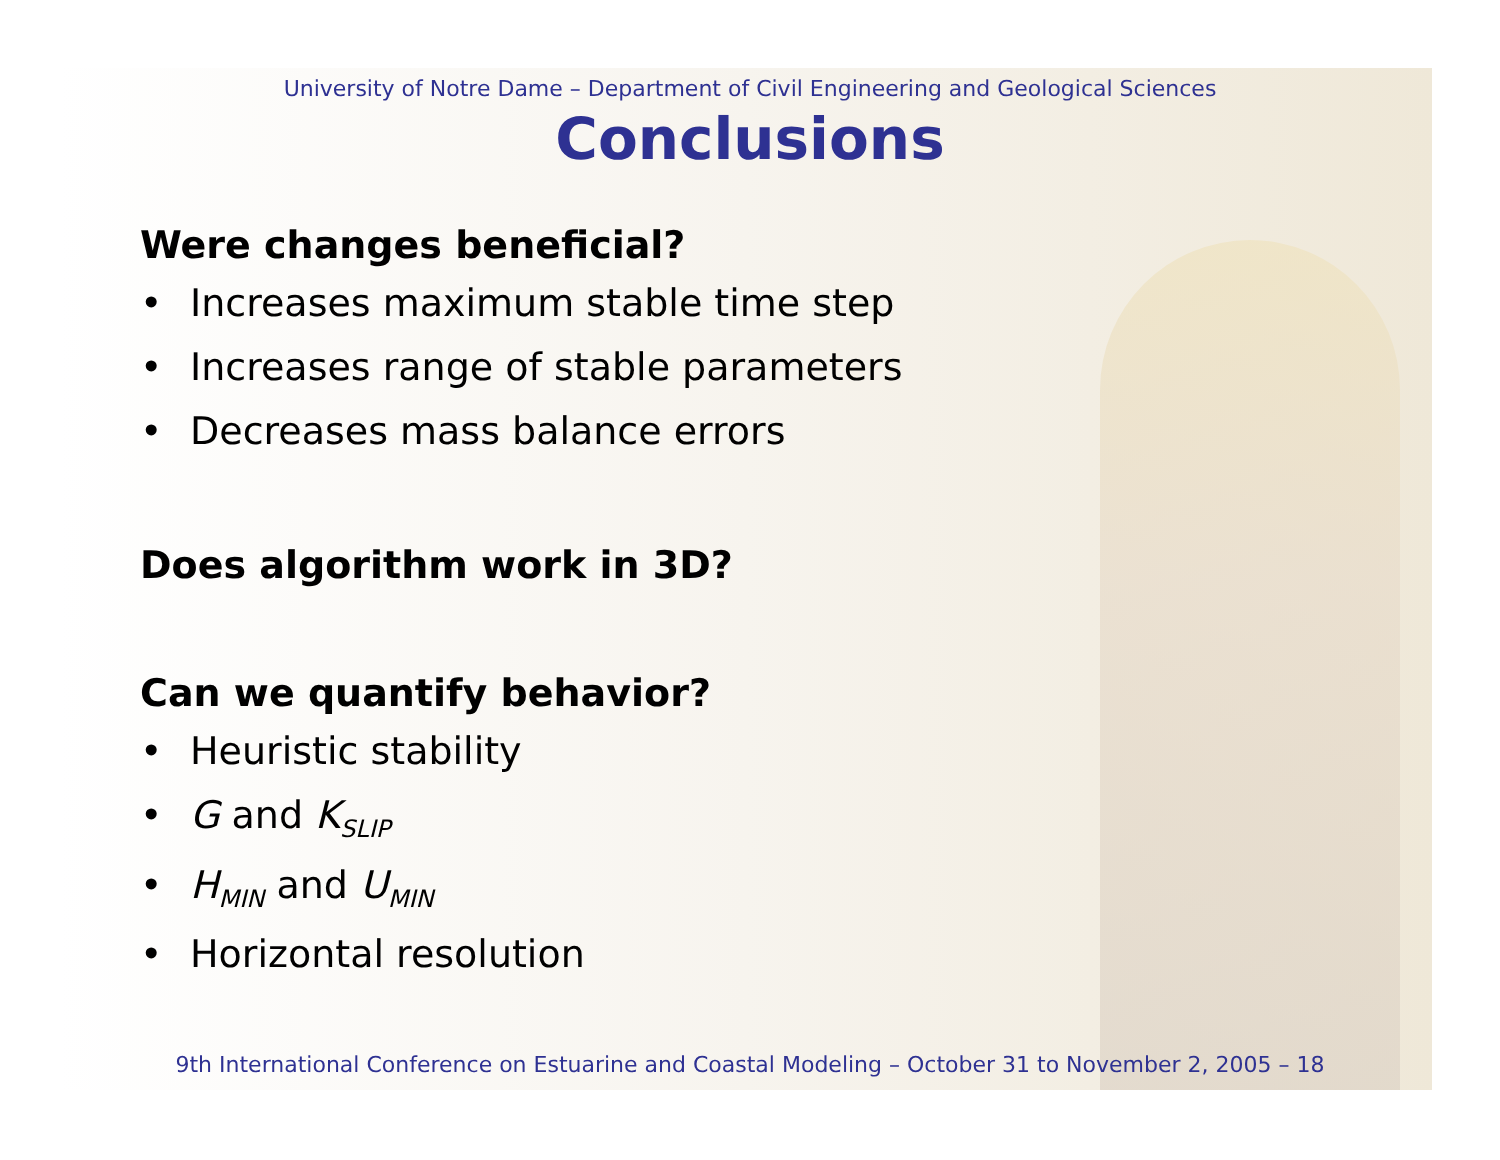University of Notre Dame – Department of Civil Engineering and Geological Sciences
Conclusions
Were changes beneficial?
• Increases maximum stable time step
• Increases range of stable parameters
• Decreases mass balance errors
Does algorithm work in 3D?
Can we quantify behavior?
• Heuristic stability
• G and K<sub>SLIP</sub>
• H<sub>MIN</sub> and U<sub>MIN</sub>
• Horizontal resolution
9th International Conference on Estuarine and Coastal Modeling – October 31 to November 2, 2005 – 18